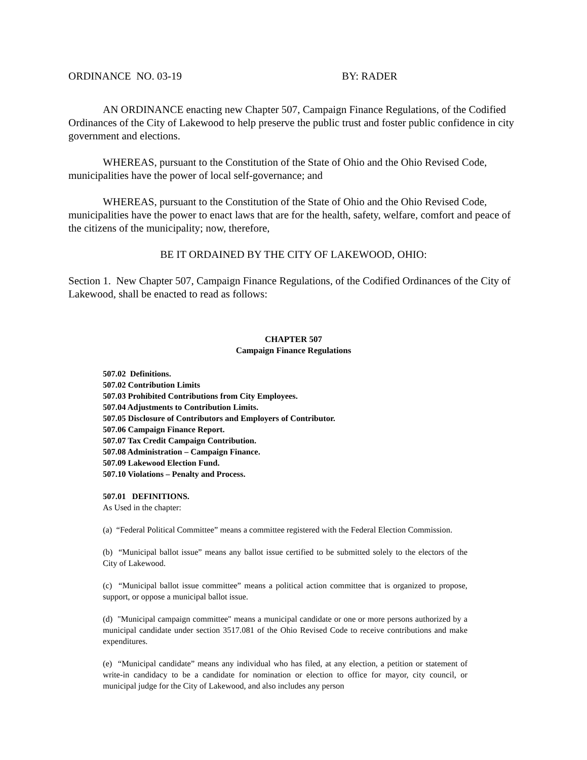ORDINANCE NO. 03-19 BY: RADER
AN ORDINANCE enacting new Chapter 507, Campaign Finance Regulations, of the Codified Ordinances of the City of Lakewood to help preserve the public trust and foster public confidence in city government and elections.
WHEREAS, pursuant to the Constitution of the State of Ohio and the Ohio Revised Code, municipalities have the power of local self-governance; and
WHEREAS, pursuant to the Constitution of the State of Ohio and the Ohio Revised Code, municipalities have the power to enact laws that are for the health, safety, welfare, comfort and peace of the citizens of the municipality; now, therefore,
BE IT ORDAINED BY THE CITY OF LAKEWOOD, OHIO:
Section 1. New Chapter 507, Campaign Finance Regulations, of the Codified Ordinances of the City of Lakewood, shall be enacted to read as follows:
CHAPTER 507
Campaign Finance Regulations
507.02 Definitions.
507.02 Contribution Limits
507.03 Prohibited Contributions from City Employees.
507.04 Adjustments to Contribution Limits.
507.05 Disclosure of Contributors and Employers of Contributor.
507.06 Campaign Finance Report.
507.07 Tax Credit Campaign Contribution.
507.08 Administration – Campaign Finance.
507.09 Lakewood Election Fund.
507.10 Violations – Penalty and Process.
507.01 DEFINITIONS.
As Used in the chapter:
(a) “Federal Political Committee” means a committee registered with the Federal Election Commission.
(b) “Municipal ballot issue” means any ballot issue certified to be submitted solely to the electors of the City of Lakewood.
(c) “Municipal ballot issue committee” means a political action committee that is organized to propose, support, or oppose a municipal ballot issue.
(d) "Municipal campaign committee" means a municipal candidate or one or more persons authorized by a municipal candidate under section 3517.081 of the Ohio Revised Code to receive contributions and make expenditures.
(e) “Municipal candidate” means any individual who has filed, at any election, a petition or statement of write-in candidacy to be a candidate for nomination or election to office for mayor, city council, or municipal judge for the City of Lakewood, and also includes any person